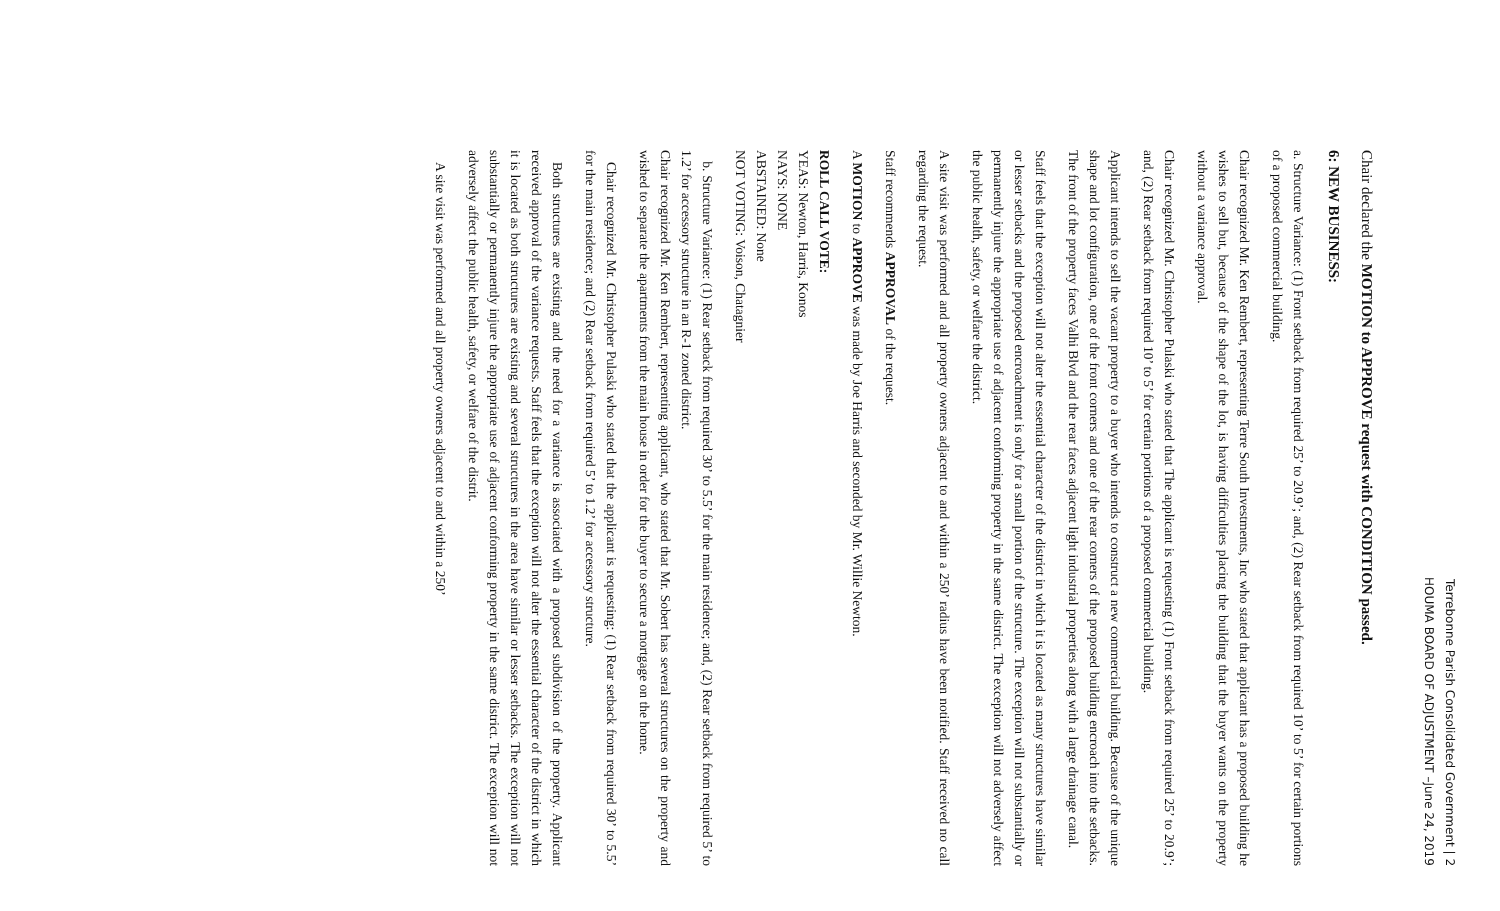Terrebonne Parish Consolidated Government | 2
HOUMA BOARD OF ADJUSTMENT –June 24, 2019
Chair declared the MOTION to APPROVE request with CONDITION passed.
6: NEW BUSINESS:
a. Structure Variance: (1) Front setback from required 25’ to 20.9’; and, (2) Rear setback from required 10’ to 5’ for certain portions of a proposed commercial building.
Chair recognized Mr. Ken Rembert, representing Terre South Investments, Inc who stated that applicant has a proposed building he wishes to sell but, because of the shape of the lot, is having difficulties placing the building that the buyer wants on the property without a variance approval.
Chair recognized Mr. Christopher Pulaski who stated that The applicant is requesting (1) Front setback from required 25’ to 20.9’; and, (2) Rear setback from required 10’ to 5’ for certain portions of a proposed commercial building.
Applicant intends to sell the vacant property to a buyer who intends to construct a new commercial building. Because of the unique shape and lot configuration, one of the front corners and one of the rear corners of the proposed building encroach into the setbacks. The front of the property faces Valhi Blvd and the rear faces adjacent light industrial properties along with a large drainage canal.
Staff feels that the exception will not alter the essential character of the district in which it is located as many structures have similar or lesser setbacks and the proposed encroachment is only for a small portion of the structure. The exception will not substantially or permanently injure the appropriate use of adjacent conforming property in the same district. The exception will not adversely affect the public health, safety, or welfare the district.
A site visit was performed and all property owners adjacent to and within a 250’ radius have been notified. Staff received no call regarding the request.
Staff recommends APPROVAL of the request.
A MOTION to APPROVE was made by Joe Harris and seconded by Mr. Willie Newton.
ROLL CALL VOTE:
YEAS: Newton, Harris, Konos
NAYS: NONE
ABSTAINED: None
NOT VOTING: Voison, Chatagnier
b. Structure Variance: (1) Rear setback from required 30’ to 5.5’ for the main residence; and, (2) Rear setback from required 5’ to 1.2’ for accessory structure in an R-1 zoned district.
Chair recognized Mr. Ken Rembert, representing applicant, who stated that Mr. Sobert has several structures on the property and wished to separate the apartments from the main house in order for the buyer to secure a mortgage on the home.
Chair recognized Mr. Christopher Pulaski who stated that the applicant is requesting: (1) Rear setback from required 30’ to 5.5’ for the main residence; and (2) Rear setback from required 5’ to 1.2’ for accessory structure.
Both structures are existing and the need for a variance is associated with a proposed subdivision of the property. Applicant received approval of the variance requests. Staff feels that the exception will not alter the essential character of the district in which it is located as both structures are existing and several structures in the area have similar or lesser setbacks. The exception will not substantially or permanently injure the appropriate use of adjacent conforming property in the same district. The exception will not adversely affect the public health, safety, or welfare of the distrit.
A site visit was performed and all property owners adjacent to and within a 250’